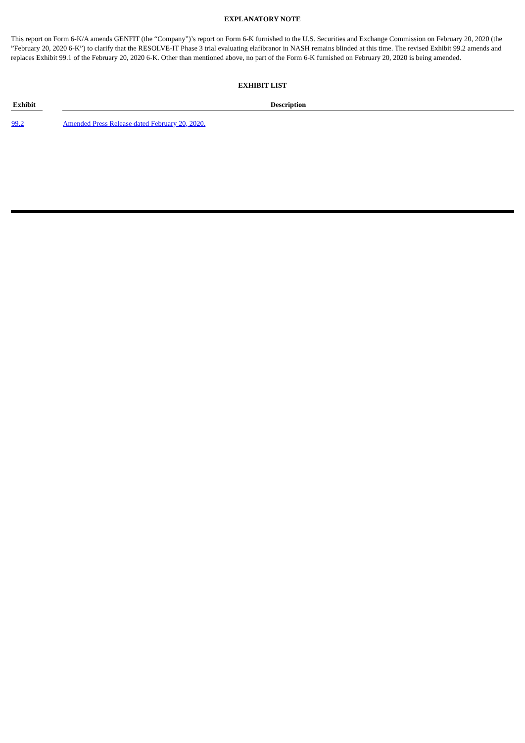EXPLANATORY NOTE
This report on Form 6-K/A amends GENFIT (the “Company”)’s report on Form 6-K furnished to the U.S. Securities and Exchange Commission on February 20, 2020 (the ”February 20, 2020 6-K”) to clarify that the RESOLVE-IT Phase 3 trial evaluating elafibranor in NASH remains blinded at this time. The revised Exhibit 99.2 amends and replaces Exhibit 99.1 of the February 20, 2020 6-K. Other than mentioned above, no part of the Form 6-K furnished on February 20, 2020 is being amended.
EXHIBIT LIST
| Exhibit | | Description |
| --- | --- | --- |
| 99.2 | | Amended Press Release dated February 20, 2020. |